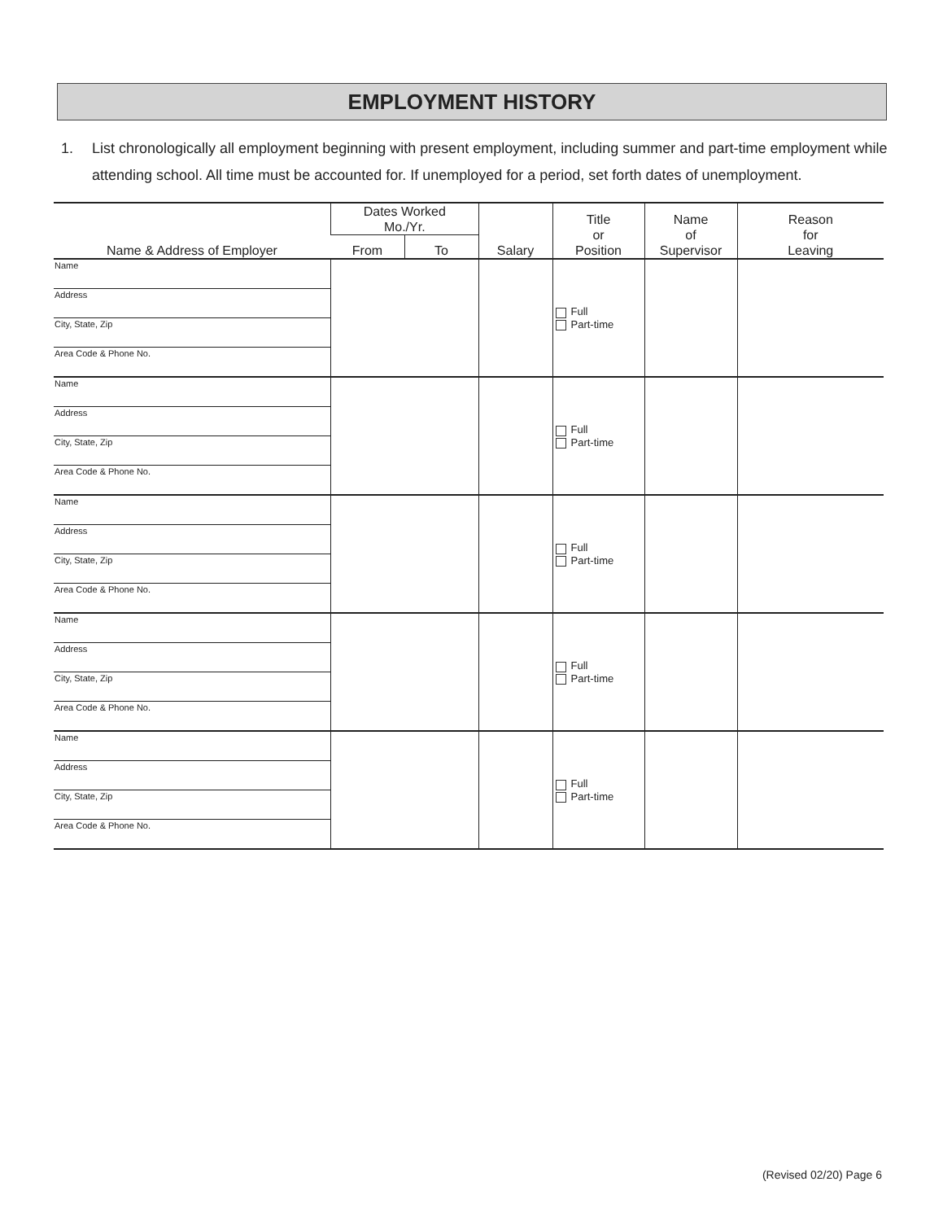EMPLOYMENT HISTORY
1. List chronologically all employment beginning with present employment, including summer and part-time employment while attending school. All time must be accounted for. If unemployed for a period, set forth dates of unemployment.
| Name & Address of Employer | Dates Worked Mo./Yr. | | Salary | Title or Position | Name of Supervisor | Reason for Leaving |
| --- | --- | --- | --- | --- | --- | --- |
| | From | To | | | | |
| Name Address City, State, Zip Area Code & Phone No. | | | | Full Part-time | | |
| Name Address City, State, Zip Area Code & Phone No. | | | | Full Part-time | | |
| Name Address City, State, Zip Area Code & Phone No. | | | | Full Part-time | | |
| Name Address City, State, Zip Area Code & Phone No. | | | | Full Part-time | | |
| Name Address City, State, Zip Area Code & Phone No. | | | | Full Part-time | | |
(Revised 02/20) Page 6